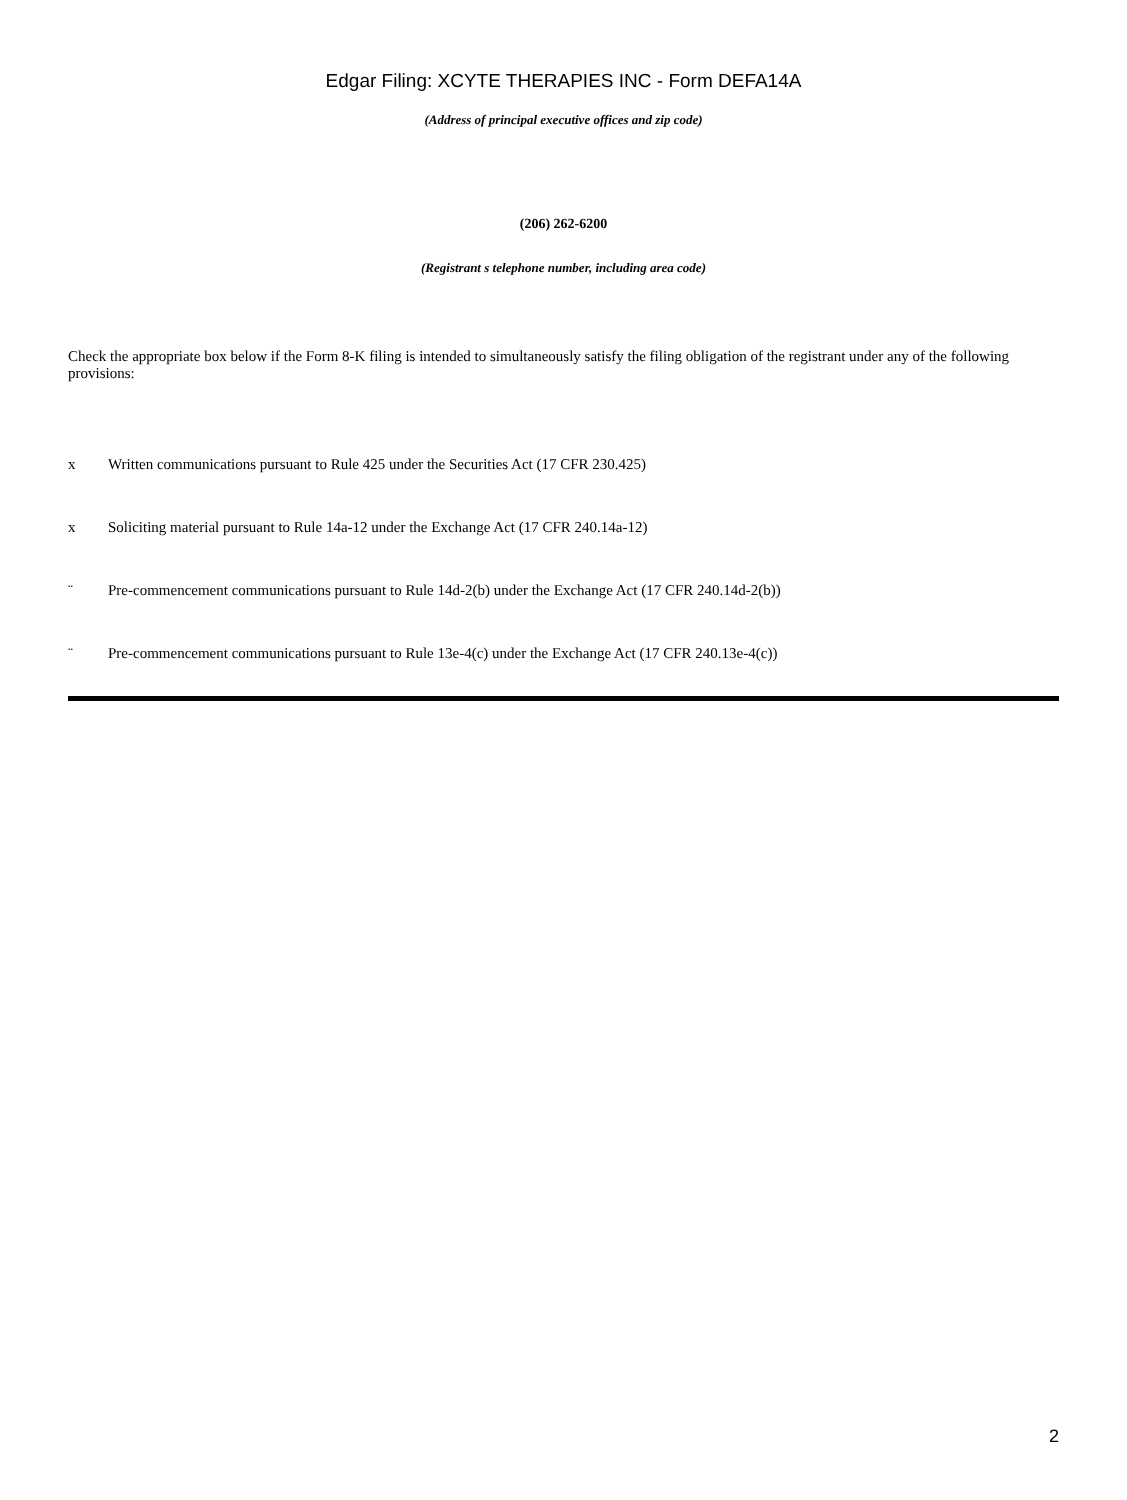Edgar Filing: XCYTE THERAPIES INC - Form DEFA14A
(Address of principal executive offices and zip code)
(206) 262-6200
(Registrant s telephone number, including area code)
Check the appropriate box below if the Form 8-K filing is intended to simultaneously satisfy the filing obligation of the registrant under any of the following provisions:
x Written communications pursuant to Rule 425 under the Securities Act (17 CFR 230.425)
x Soliciting material pursuant to Rule 14a-12 under the Exchange Act (17 CFR 240.14a-12)
¨ Pre-commencement communications pursuant to Rule 14d-2(b) under the Exchange Act (17 CFR 240.14d-2(b))
¨ Pre-commencement communications pursuant to Rule 13e-4(c) under the Exchange Act (17 CFR 240.13e-4(c))
2